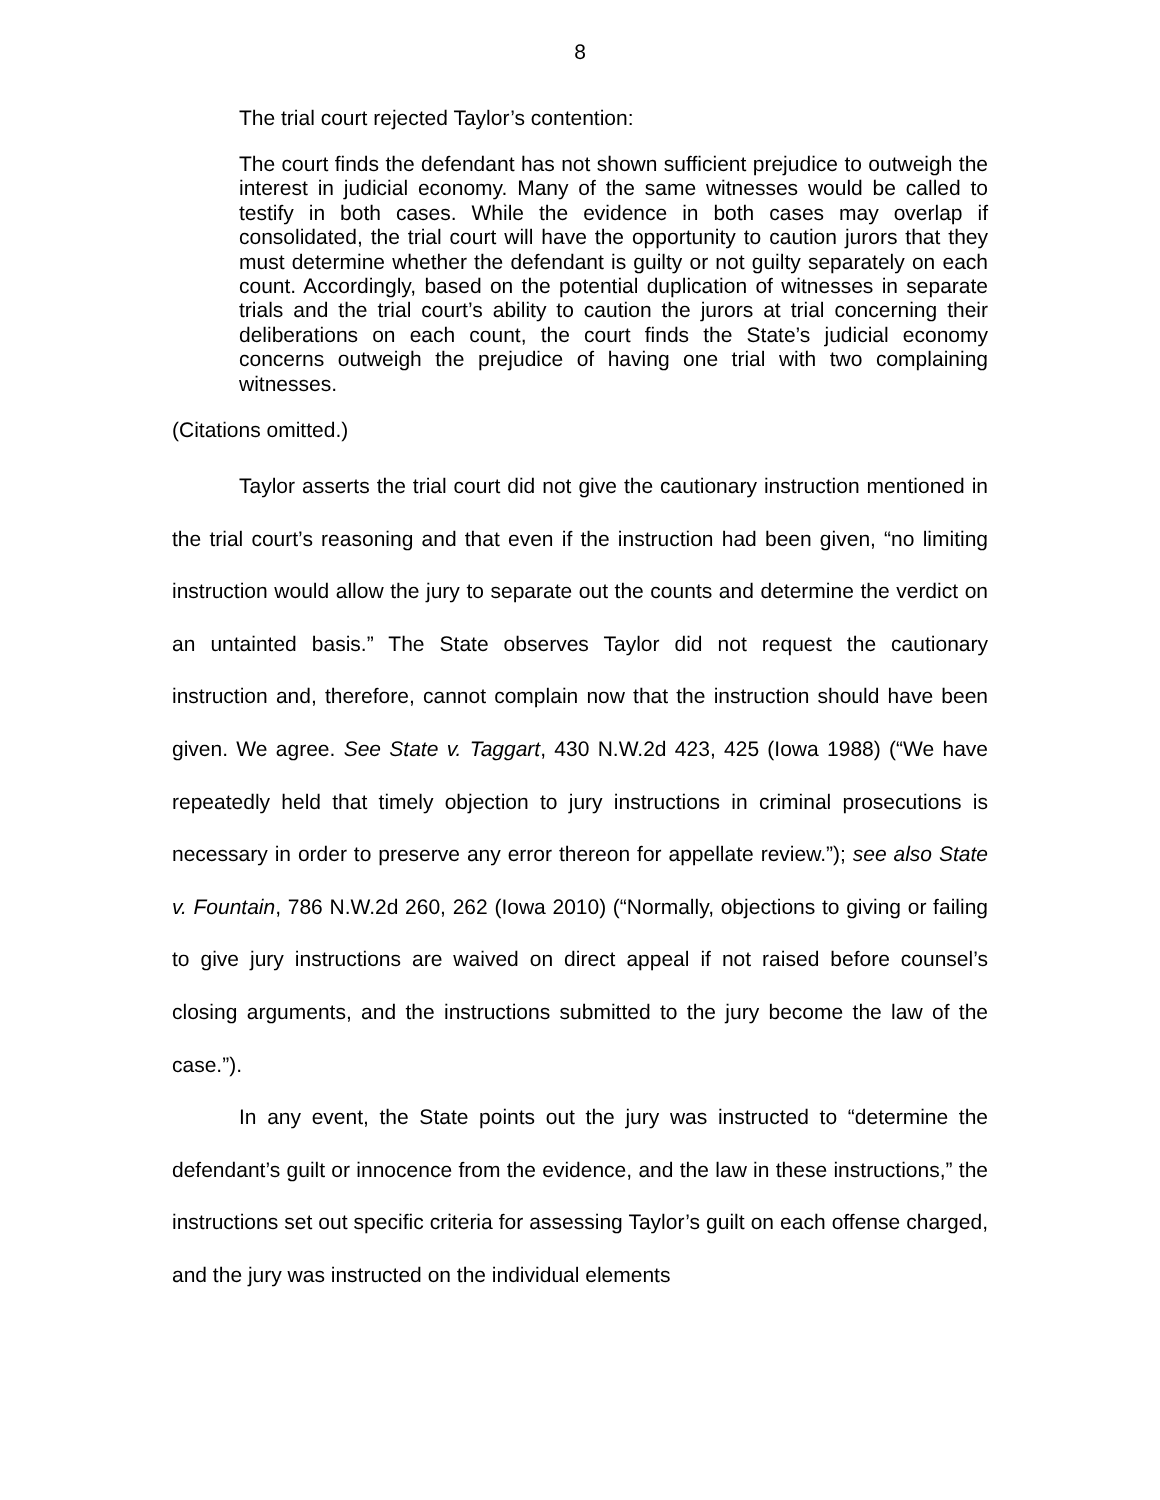8
The trial court rejected Taylor’s contention:
The court finds the defendant has not shown sufficient prejudice to outweigh the interest in judicial economy. Many of the same witnesses would be called to testify in both cases. While the evidence in both cases may overlap if consolidated, the trial court will have the opportunity to caution jurors that they must determine whether the defendant is guilty or not guilty separately on each count. Accordingly, based on the potential duplication of witnesses in separate trials and the trial court’s ability to caution the jurors at trial concerning their deliberations on each count, the court finds the State’s judicial economy concerns outweigh the prejudice of having one trial with two complaining witnesses.
(Citations omitted.)
Taylor asserts the trial court did not give the cautionary instruction mentioned in the trial court’s reasoning and that even if the instruction had been given, “no limiting instruction would allow the jury to separate out the counts and determine the verdict on an untainted basis.” The State observes Taylor did not request the cautionary instruction and, therefore, cannot complain now that the instruction should have been given. We agree. See State v. Taggart, 430 N.W.2d 423, 425 (Iowa 1988) (“We have repeatedly held that timely objection to jury instructions in criminal prosecutions is necessary in order to preserve any error thereon for appellate review.”); see also State v. Fountain, 786 N.W.2d 260, 262 (Iowa 2010) (“Normally, objections to giving or failing to give jury instructions are waived on direct appeal if not raised before counsel’s closing arguments, and the instructions submitted to the jury become the law of the case.”).
In any event, the State points out the jury was instructed to “determine the defendant’s guilt or innocence from the evidence, and the law in these instructions,” the instructions set out specific criteria for assessing Taylor’s guilt on each offense charged, and the jury was instructed on the individual elements